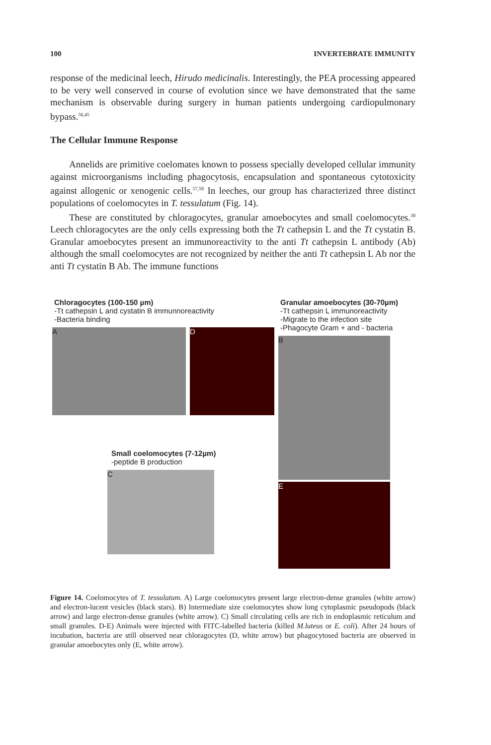100 INVERTEBRATE IMMUNITY
response of the medicinal leech, Hirudo medicinalis. Interestingly, the PEA processing appeared to be very well conserved in course of evolution since we have demonstrated that the same mechanism is observable during surgery in human patients undergoing cardiopulmonary bypass.<sup>56,45</sup>
The Cellular Immune Response
Annelids are primitive coelomates known to possess specially developed cellular immunity against microorganisms including phagocytosis, encapsulation and spontaneous cytotoxicity against allogenic or xenogenic cells.<sup>57,58</sup> In leeches, our group has characterized three distinct populations of coelomocytes in T. tessulatum (Fig. 14).
These are constituted by chloragocytes, granular amoebocytes and small coelomocytes.<sup>30</sup> Leech chloragocytes are the only cells expressing both the Tt cathepsin L and the Tt cystatin B. Granular amoebocytes present an immunoreactivity to the anti Tt cathepsin L antibody (Ab) although the small coelomocytes are not recognized by neither the anti Tt cathepsin L Ab nor the anti Tt cystatin B Ab. The immune functions
Chloragocytes (100-150 µm)
-Tt cathepsin L and cystatin B immunnoreactivity
-Bacteria binding
A D
Small coelomocytes (7-12µm)
-peptide B production
C
Granular amoebocytes (30-70µm)
-Tt cathepsin L immunoreactivity
-Migrate to the infection site
-Phagocyte Gram + and - bacteria
B
E
Figure 14. Coelomocytes of T. tessulatum. A) Large coelomocytes present large electron-dense granules (white arrow) and electron-lucent vesicles (black stars). B) Intermediate size coelomocytes show long cytoplasmic pseudopods (black arrow) and large electron-dense granules (white arrow). C) Small circulating cells are rich in endoplasmic reticulum and small granules. D-E) Animals were injected with FITC-labelled bacteria (killed M.luteus or E. coli). After 24 hours of incubation, bacteria are still observed near chloragocytes (D, white arrow) but phagocytosed bacteria are observed in granular amoebocytes only (E, white arrow).